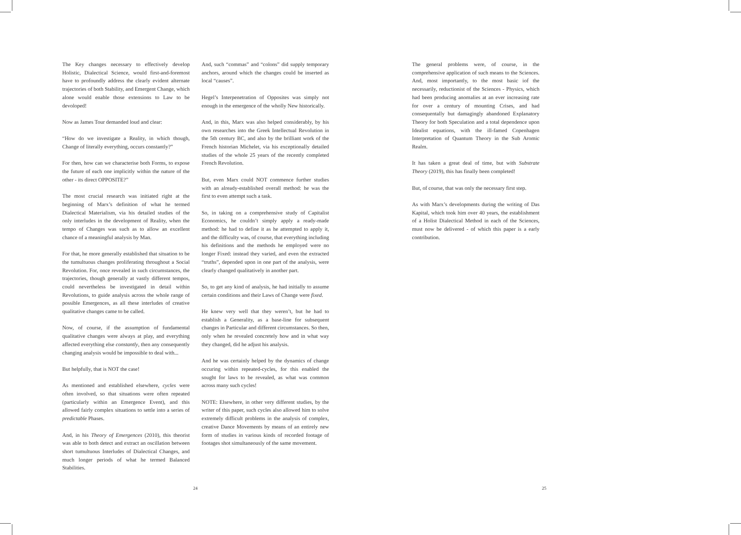The Key changes necessary to effectively develop Holistic, Dialectical Science, would first-and-foremost have to profoundly address the clearly evident alternate trajectories of both Stability, and Emergent Change, which alone would enable those extensions to Law to be devoloped!
Now as James Tour demanded loud and clear:
“How do we investigate a Reality, in which though, Change of literally everything, occurs constantly?”
For then, how can we characterise both Forms, to expose the future of each one implicitly within the nature of the other - its direct OPPOSITE?”
The most crucial research was initiated right at the beginning of Marx’s definition of what he termed Dialectical Materialism, via his detailed studies of the only interludes in the development of Reality, when the tempo of Changes was such as to allow an excellent chance of a meaningful analysis by Man.
For that, he more generally established that situation to be the tumultuous changes proliferating throughout a Social Revolution. For, once revealed in such circumstances, the trajectories, though generally at vastly different tempos, could nevertheless be investigated in detail within Revolutions, to guide analysis across the whole range of possible Emergences, as all these interludes of creative qualitative changes came to be called.
Now, of course, if the assumption of fundamental qualitative changes were always at play, and everything affected everything else constantly, then any consequently changing analysis would be impossible to deal with...
But helpfully, that is NOT the case!
As mentioned and established elsewhere, cycles were often involved, so that situations were often repeated (particularly within an Emergence Event), and this allowed fairly complex situations to settle into a series of predictable Phases.
And, in his Theory of Emergences (2010), this theorist was able to both detect and extract an oscillation between short tumultuous Interludes of Dialectical Changes, and much longer periods of what he termed Balanced Stabilities.
And, such “commas” and “colons” did supply temporary anchors, around which the changes could be inserted as local “causes”.
Hegel’s Interpenetration of Opposites was simply not enough in the emergence of the wholly New historically.
And, in this, Marx was also helped considerably, by his own researches into the Greek Intellectual Revolution in the 5th century BC, and also by the brilliant work of the French historian Michelet, via his exceptionally detailed studies of the whole 25 years of the recently completed French Revolution.
But, even Marx could NOT commence further studies with an already-established overall method: he was the first to even attempt such a task.
So, in taking on a comprehensive study of Capitalist Economics, he couldn’t simply apply a ready-made method: he had to define it as he attempted to apply it, and the difficulty was, of course, that everything including his definitions and the methods he employed were no longer Fixed: instead they varied, and even the extracted “truths”, depended upon in one part of the analysis, were clearly changed qualitatively in another part.
So, to get any kind of analysis, he had initially to assume certain conditions and their Laws of Change were fixed.
He knew very well that they weren’t, but he had to establish a Generality, as a base-line for subsequent changes in Particular and different circumstances. So then, only when he revealed concretely how and in what way they changed, did he adjust his analysis.
And he was certainly helped by the dynamics of change occuring within repeated-cycles, for this enabled the sought for laws to be revealed, as what was common across many such cycles!
NOTE: Elsewhere, in other very different studies, by the writer of this paper, such cycles also allowed him to solve extremely difficult problems in the analysis of complex, creative Dance Movements by means of an entirely new form of studies in various kinds of recorded footage of footages shot simultaneously of the same movement.
24
The general problems were, of course, in the comprehensive application of such means to the Sciences. And, most importantly, to the most basic iof the necessarily, reductionist of the Sciences - Physics, which had been producing anomalies at an ever increasing rate for over a century of mounting Crises, and had consequentally but damagingly abandoned Explanatory Theory for both Speculation and a total dependence upon Idealist equations, with the ill-famed Copenhagen Interpretation of Quantum Theory in the Sub Aromic Realm.
It has taken a great deal of time, but with Substrate Theory (2019), this has finally been completed!
But, of course, that was only the necessary first step.
As with Marx’s developments during the writing of Das Kapital, which took him over 40 years, the establishment of a Holist Dialectical Method in each of the Sciences, must now be delivered - of which this paper is a early contribution.
25